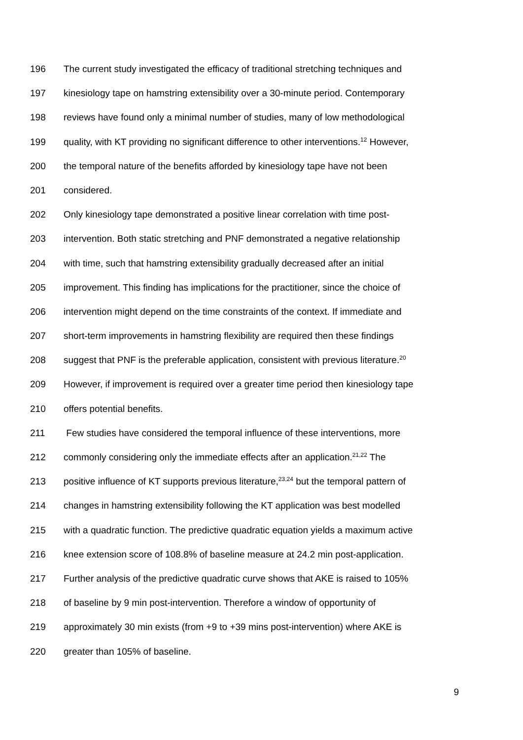196 The current study investigated the efficacy of traditional stretching techniques and
197 kinesiology tape on hamstring extensibility over a 30-minute period. Contemporary
198 reviews have found only a minimal number of studies, many of low methodological
199 quality, with KT providing no significant difference to other interventions.<sup>12</sup> However,
200 the temporal nature of the benefits afforded by kinesiology tape have not been
201 considered.
202 Only kinesiology tape demonstrated a positive linear correlation with time post-
203 intervention. Both static stretching and PNF demonstrated a negative relationship
204 with time, such that hamstring extensibility gradually decreased after an initial
205 improvement. This finding has implications for the practitioner, since the choice of
206 intervention might depend on the time constraints of the context. If immediate and
207 short-term improvements in hamstring flexibility are required then these findings
208 suggest that PNF is the preferable application, consistent with previous literature.<sup>20</sup>
209 However, if improvement is required over a greater time period then kinesiology tape
210 offers potential benefits.
211 Few studies have considered the temporal influence of these interventions, more
212 commonly considering only the immediate effects after an application.<sup>21,22</sup> The
213 positive influence of KT supports previous literature,<sup>23,24</sup> but the temporal pattern of
214 changes in hamstring extensibility following the KT application was best modelled
215 with a quadratic function. The predictive quadratic equation yields a maximum active
216 knee extension score of 108.8% of baseline measure at 24.2 min post-application.
217 Further analysis of the predictive quadratic curve shows that AKE is raised to 105%
218 of baseline by 9 min post-intervention. Therefore a window of opportunity of
219 approximately 30 min exists (from +9 to +39 mins post-intervention) where AKE is
220 greater than 105% of baseline.
9